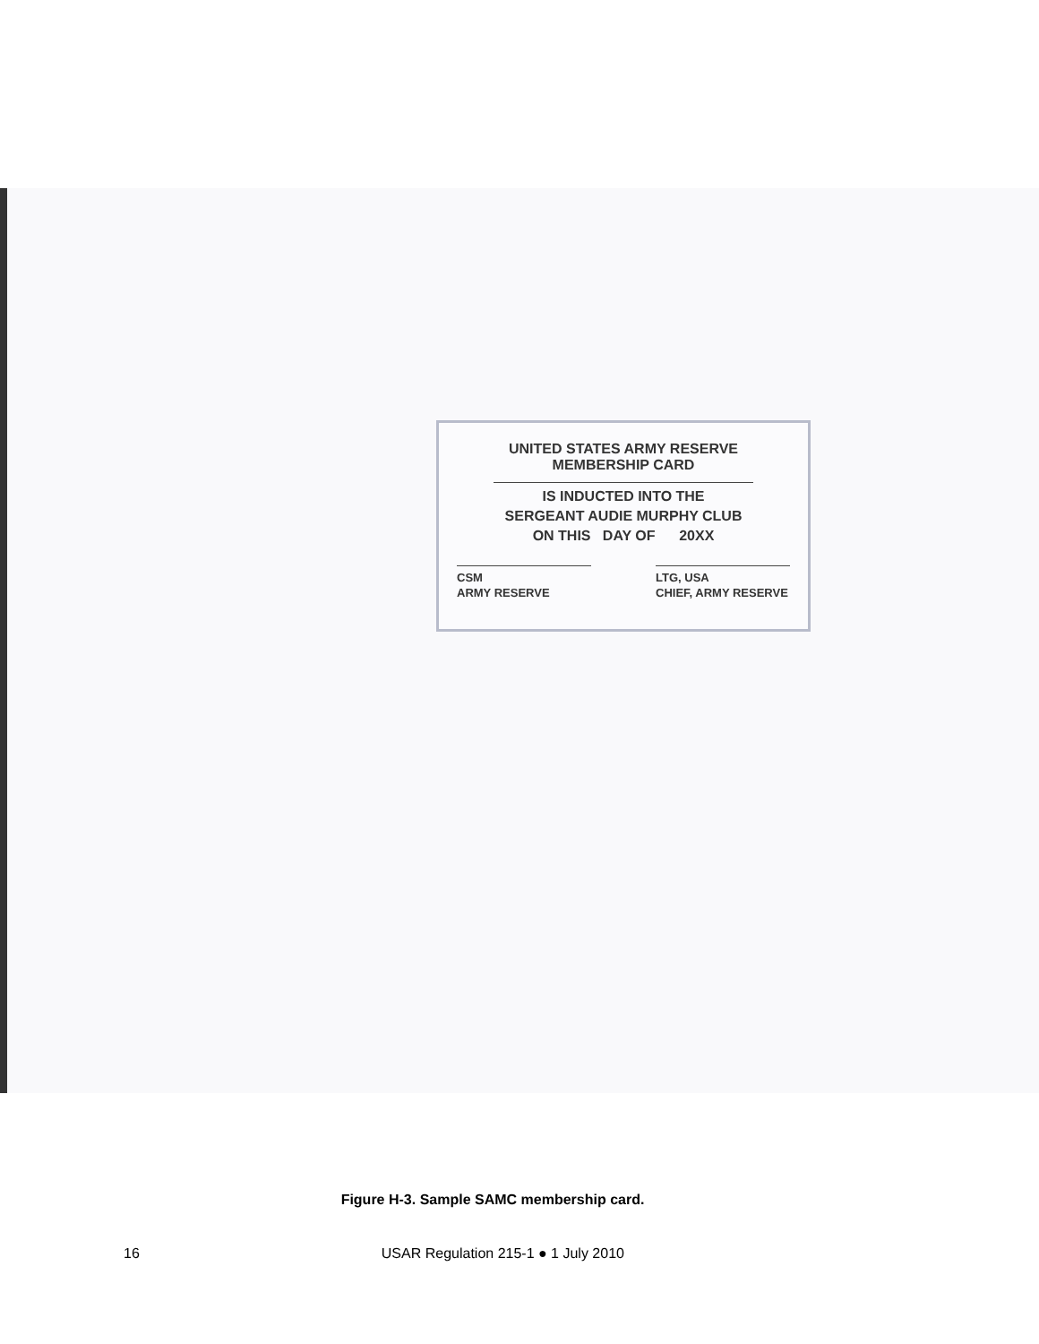UNITED STATES ARMY RESERVE
MEMBERSHIP CARD
IS INDUCTED INTO THE
SERGEANT AUDIE MURPHY CLUB
ON THIS DAY OF 20XX
CSM
ARMY RESERVE
LTG, USA
CHIEF, ARMY RESERVE
Figure H-3. Sample SAMC membership card.
16 USAR Regulation 215-1 ● 1 July 2010